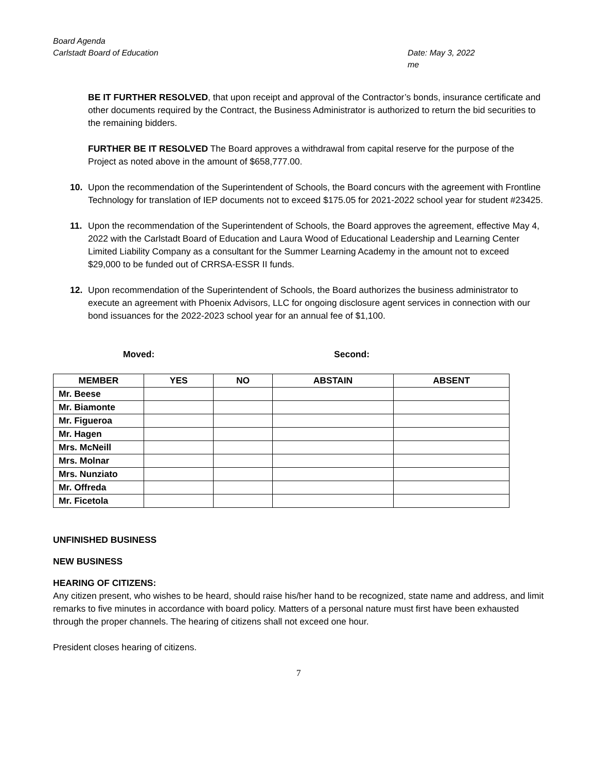Board Agenda
Carlstadt Board of Education
Date: May 3, 2022
me
BE IT FURTHER RESOLVED, that upon receipt and approval of the Contractor’s bonds, insurance certificate and other documents required by the Contract, the Business Administrator is authorized to return the bid securities to the remaining bidders.
FURTHER BE IT RESOLVED The Board approves a withdrawal from capital reserve for the purpose of the Project as noted above in the amount of $658,777.00.
10. Upon the recommendation of the Superintendent of Schools, the Board concurs with the agreement with Frontline Technology for translation of IEP documents not to exceed $175.05 for 2021-2022 school year for student #23425.
11. Upon the recommendation of the Superintendent of Schools, the Board approves the agreement, effective May 4, 2022 with the Carlstadt Board of Education and Laura Wood of Educational Leadership and Learning Center Limited Liability Company as a consultant for the Summer Learning Academy in the amount not to exceed $29,000 to be funded out of CRRSA-ESSR II funds.
12. Upon recommendation of the Superintendent of Schools, the Board authorizes the business administrator to execute an agreement with Phoenix Advisors, LLC for ongoing disclosure agent services in connection with our bond issuances for the 2022-2023 school year for an annual fee of $1,100.
Moved: Second:
| MEMBER | YES | NO | ABSTAIN | ABSENT |
| --- | --- | --- | --- | --- |
| Mr. Beese | | | | |
| Mr. Biamonte | | | | |
| Mr. Figueroa | | | | |
| Mr. Hagen | | | | |
| Mrs. McNeill | | | | |
| Mrs. Molnar | | | | |
| Mrs. Nunziato | | | | |
| Mr. Offreda | | | | |
| Mr. Ficetola | | | | |
UNFINISHED BUSINESS
NEW BUSINESS
HEARING OF CITIZENS:
Any citizen present, who wishes to be heard, should raise his/her hand to be recognized, state name and address, and limit remarks to five minutes in accordance with board policy. Matters of a personal nature must first have been exhausted through the proper channels. The hearing of citizens shall not exceed one hour.
President closes hearing of citizens.
7